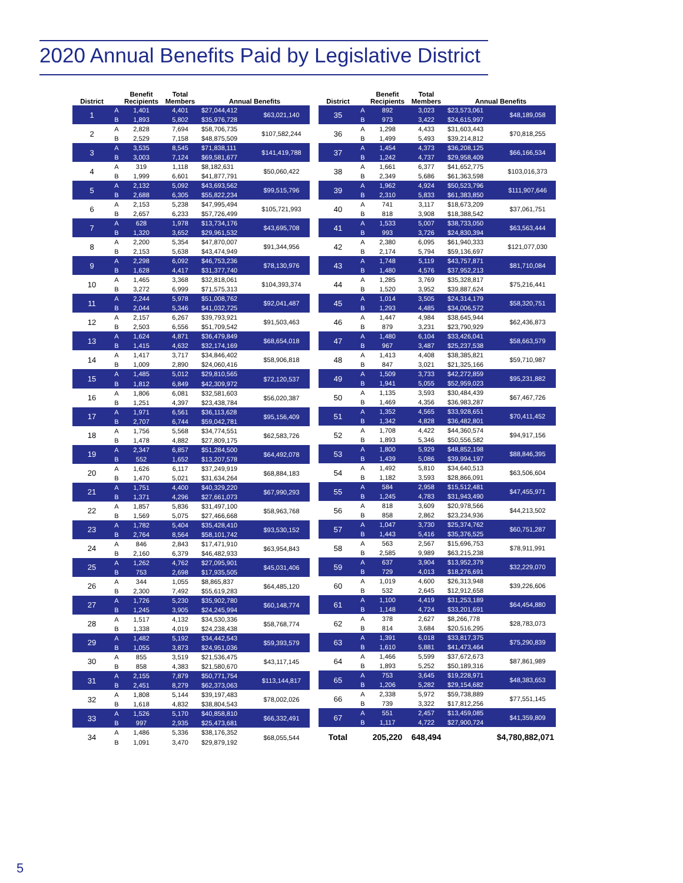2020 Annual Benefits Paid by Legislative District
| District | | Benefit Recipients | Total Members | Annual Benefits | |
| --- | --- | --- | --- | --- | --- |
| 1 | A | 1,401 | 4,401 | $27,044,412 | $63,021,140 |
| | B | 1,893 | 5,802 | $35,976,728 | |
| 2 | A | 2,828 | 7,694 | $58,706,735 | $107,582,244 |
| | B | 2,529 | 7,158 | $48,875,509 | |
| 3 | A | 3,535 | 8,545 | $71,838,111 | $141,419,788 |
| | B | 3,003 | 7,124 | $69,581,677 | |
| 4 | A | 319 | 1,118 | $8,182,631 | $50,060,422 |
| | B | 1,999 | 6,601 | $41,877,791 | |
| 5 | A | 2,132 | 5,092 | $43,693,562 | $99,515,796 |
| | B | 2,688 | 6,305 | $55,822,234 | |
| 6 | A | 2,153 | 5,238 | $47,995,494 | $105,721,993 |
| | B | 2,657 | 6,233 | $57,726,499 | |
| 7 | A | 628 | 1,978 | $13,734,176 | $43,695,708 |
| | B | 1,320 | 3,652 | $29,961,532 | |
| 8 | A | 2,200 | 5,354 | $47,870,007 | $91,344,956 |
| | B | 2,153 | 5,638 | $43,474,949 | |
| 9 | A | 2,298 | 6,092 | $46,753,236 | $78,130,976 |
| | B | 1,628 | 4,417 | $31,377,740 | |
| 10 | A | 1,465 | 3,368 | $32,818,061 | $104,393,374 |
| | B | 3,272 | 6,999 | $71,575,313 | |
| 11 | A | 2,244 | 5,978 | $51,008,762 | $92,041,487 |
| | B | 2,044 | 5,346 | $41,032,725 | |
| 12 | A | 2,157 | 6,267 | $39,793,921 | $91,503,463 |
| | B | 2,503 | 6,556 | $51,709,542 | |
| 13 | A | 1,624 | 4,871 | $36,479,849 | $68,654,018 |
| | B | 1,415 | 4,632 | $32,174,169 | |
| 14 | A | 1,417 | 3,717 | $34,846,402 | $58,906,818 |
| | B | 1,009 | 2,890 | $24,060,416 | |
| 15 | A | 1,485 | 5,012 | $29,810,565 | $72,120,537 |
| | B | 1,812 | 6,849 | $42,309,972 | |
| 16 | A | 1,806 | 6,081 | $32,581,603 | $56,020,387 |
| | B | 1,251 | 4,397 | $23,438,784 | |
| 17 | A | 1,971 | 6,561 | $36,113,628 | $95,156,409 |
| | B | 2,707 | 6,744 | $59,042,781 | |
| 18 | A | 1,756 | 5,568 | $34,774,551 | $62,583,726 |
| | B | 1,478 | 4,882 | $27,809,175 | |
| 19 | A | 2,347 | 6,857 | $51,284,500 | $64,492,078 |
| | B | 552 | 1,652 | $13,207,578 | |
| 20 | A | 1,626 | 6,117 | $37,249,919 | $68,884,183 |
| | B | 1,470 | 5,021 | $31,634,264 | |
| 21 | A | 1,751 | 4,400 | $40,329,220 | $67,990,293 |
| | B | 1,371 | 4,296 | $27,661,073 | |
| 22 | A | 1,857 | 5,836 | $31,497,100 | $58,963,768 |
| | B | 1,569 | 5,075 | $27,466,668 | |
| 23 | A | 1,782 | 5,404 | $35,428,410 | $93,530,152 |
| | B | 2,764 | 8,564 | $58,101,742 | |
| 24 | A | 846 | 2,843 | $17,471,910 | $63,954,843 |
| | B | 2,160 | 6,379 | $46,482,933 | |
| 25 | A | 1,262 | 4,762 | $27,095,901 | $45,031,406 |
| | B | 753 | 2,698 | $17,935,505 | |
| 26 | A | 344 | 1,055 | $8,865,837 | $64,485,120 |
| | B | 2,300 | 7,492 | $55,619,283 | |
| 27 | A | 1,726 | 5,230 | $35,902,780 | $60,148,774 |
| | B | 1,245 | 3,905 | $24,245,994 | |
| 28 | A | 1,517 | 4,132 | $34,530,336 | $58,768,774 |
| | B | 1,338 | 4,019 | $24,238,438 | |
| 29 | A | 1,482 | 5,192 | $34,442,543 | $59,393,579 |
| | B | 1,055 | 3,873 | $24,951,036 | |
| 30 | A | 855 | 3,519 | $21,536,475 | $43,117,145 |
| | B | 858 | 4,383 | $21,580,670 | |
| 31 | A | 2,155 | 7,879 | $50,771,754 | $113,144,817 |
| | B | 2,451 | 8,279 | $62,373,063 | |
| 32 | A | 1,808 | 5,144 | $39,197,483 | $78,002,026 |
| | B | 1,618 | 4,832 | $38,804,543 | |
| 33 | A | 1,526 | 5,170 | $40,858,810 | $66,332,491 |
| | B | 997 | 2,935 | $25,473,681 | |
| 34 | A | 1,486 | 5,336 | $38,176,352 | $68,055,544 |
| | B | 1,091 | 3,470 | $29,879,192 | |
| District | | Benefit Recipients | Total Members | Annual Benefits | |
| --- | --- | --- | --- | --- | --- |
| 35 | A | 892 | 3,023 | $23,573,061 | $48,189,058 |
| | B | 973 | 3,422 | $24,615,997 | |
| 36 | A | 1,298 | 4,433 | $31,603,443 | $70,818,255 |
| | B | 1,499 | 5,493 | $39,214,812 | |
| 37 | A | 1,454 | 4,373 | $36,208,125 | $66,166,534 |
| | B | 1,242 | 4,737 | $29,958,409 | |
| 38 | A | 1,661 | 6,377 | $41,652,775 | $103,016,373 |
| | B | 2,349 | 5,686 | $61,363,598 | |
| 39 | A | 1,962 | 4,924 | $50,523,796 | $111,907,646 |
| | B | 2,310 | 5,833 | $61,383,850 | |
| 40 | A | 741 | 3,117 | $18,673,209 | $37,061,751 |
| | B | 818 | 3,908 | $18,388,542 | |
| 41 | A | 1,533 | 5,007 | $38,733,050 | $63,563,444 |
| | B | 993 | 3,726 | $24,830,394 | |
| 42 | A | 2,380 | 6,095 | $61,940,333 | $121,077,030 |
| | B | 2,174 | 5,794 | $59,136,697 | |
| 43 | A | 1,748 | 5,119 | $43,757,871 | $81,710,084 |
| | B | 1,480 | 4,576 | $37,952,213 | |
| 44 | A | 1,285 | 3,769 | $35,328,817 | $75,216,441 |
| | B | 1,520 | 3,952 | $39,887,624 | |
| 45 | A | 1,014 | 3,505 | $24,314,179 | $58,320,751 |
| | B | 1,293 | 4,485 | $34,006,572 | |
| 46 | A | 1,447 | 4,984 | $38,645,944 | $62,436,873 |
| | B | 879 | 3,231 | $23,790,929 | |
| 47 | A | 1,480 | 6,104 | $33,426,041 | $58,663,579 |
| | B | 967 | 3,487 | $25,237,538 | |
| 48 | A | 1,413 | 4,408 | $38,385,821 | $59,710,987 |
| | B | 847 | 3,021 | $21,325,166 | |
| 49 | A | 1,509 | 3,733 | $42,272,859 | $95,231,882 |
| | B | 1,941 | 5,055 | $52,959,023 | |
| 50 | A | 1,135 | 3,593 | $30,484,439 | $67,467,726 |
| | B | 1,469 | 4,356 | $36,983,287 | |
| 51 | A | 1,352 | 4,565 | $33,928,651 | $70,411,452 |
| | B | 1,342 | 4,828 | $36,482,801 | |
| 52 | A | 1,708 | 4,422 | $44,360,574 | $94,917,156 |
| | B | 1,893 | 5,346 | $50,556,582 | |
| 53 | A | 1,800 | 5,929 | $48,852,198 | $88,846,395 |
| | B | 1,439 | 5,086 | $39,994,197 | |
| 54 | A | 1,492 | 5,810 | $34,640,513 | $63,506,604 |
| | B | 1,182 | 3,593 | $28,866,091 | |
| 55 | A | 584 | 2,958 | $15,512,481 | $47,455,971 |
| | B | 1,245 | 4,783 | $31,943,490 | |
| 56 | A | 818 | 3,609 | $20,978,566 | $44,213,502 |
| | B | 858 | 2,862 | $23,234,936 | |
| 57 | A | 1,047 | 3,730 | $25,374,762 | $60,751,287 |
| | B | 1,443 | 5,416 | $35,376,525 | |
| 58 | A | 563 | 2,567 | $15,696,753 | $78,911,991 |
| | B | 2,585 | 9,989 | $63,215,238 | |
| 59 | A | 637 | 3,904 | $13,952,379 | $32,229,070 |
| | B | 729 | 4,013 | $18,276,691 | |
| 60 | A | 1,019 | 4,600 | $26,313,948 | $39,226,606 |
| | B | 532 | 2,645 | $12,912,658 | |
| 61 | A | 1,100 | 4,419 | $31,253,189 | $64,454,880 |
| | B | 1,148 | 4,724 | $33,201,691 | |
| 62 | A | 378 | 2,627 | $8,266,778 | $28,783,073 |
| | B | 814 | 3,684 | $20,516,295 | |
| 63 | A | 1,391 | 6,018 | $33,817,375 | $75,290,839 |
| | B | 1,610 | 5,881 | $41,473,464 | |
| 64 | A | 1,466 | 5,599 | $37,672,673 | $87,861,989 |
| | B | 1,893 | 5,252 | $50,189,316 | |
| 65 | A | 753 | 3,645 | $19,228,971 | $48,383,653 |
| | B | 1,206 | 5,282 | $29,154,682 | |
| 66 | A | 2,338 | 5,972 | $59,738,889 | $77,551,145 |
| | B | 739 | 3,322 | $17,812,256 | |
| 67 | A | 551 | 2,457 | $13,459,085 | $41,359,809 |
| | B | 1,117 | 4,722 | $27,900,724 | |
| Total | | 205,220 | 648,494 | $4,780,882,071 | |
5